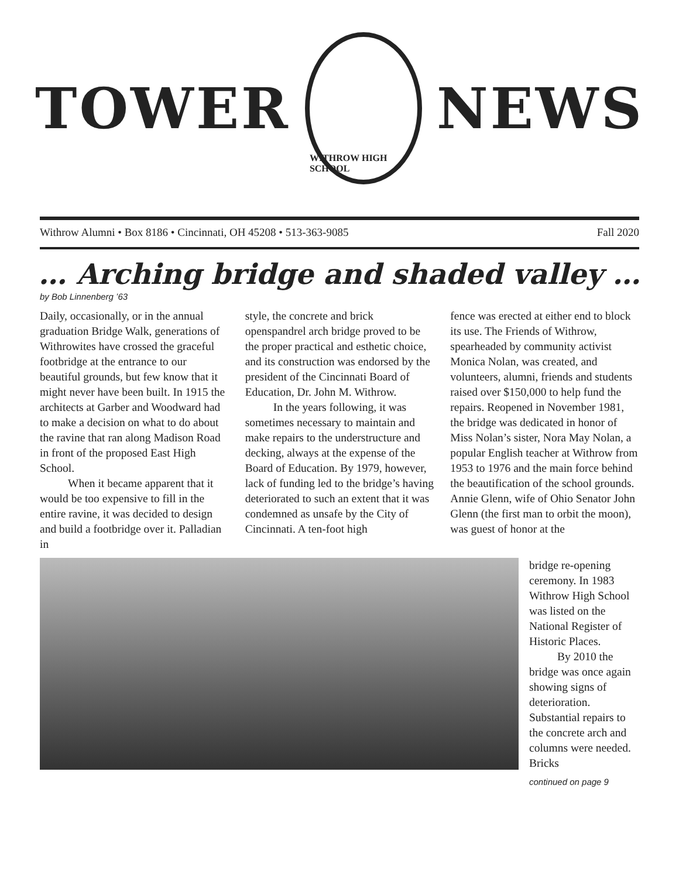TOWER
WITHROW HIGH SCHOOL
NEWS
Withrow Alumni • Box 8186 • Cincinnati, OH 45208 • 513-363-9085 Fall 2020
… Arching bridge and shaded valley …
by Bob Linnenberg ’63
Daily, occasionally, or in the annual graduation Bridge Walk, generations of Withrowites have crossed the graceful footbridge at the entrance to our beautiful grounds, but few know that it might never have been built. In 1915 the architects at Garber and Woodward had to make a decision on what to do about the ravine that ran along Madison Road in front of the proposed East High School.
When it became apparent that it would be too expensive to fill in the entire ravine, it was decided to design and build a footbridge over it. Palladian in
style, the concrete and brick openspandrel arch bridge proved to be the proper practical and esthetic choice, and its construction was endorsed by the president of the Cincinnati Board of Education, Dr. John M. Withrow.
In the years following, it was sometimes necessary to maintain and make repairs to the understructure and decking, always at the expense of the Board of Education. By 1979, however, lack of funding led to the bridge’s having deteriorated to such an extent that it was condemned as unsafe by the City of Cincinnati. A ten-foot high
fence was erected at either end to block its use. The Friends of Withrow, spearheaded by community activist Monica Nolan, was created, and volunteers, alumni, friends and students raised over $150,000 to help fund the repairs. Reopened in November 1981, the bridge was dedicated in honor of Miss Nolan’s sister, Nora May Nolan, a popular English teacher at Withrow from 1953 to 1976 and the main force behind the beautification of the school grounds. Annie Glenn, wife of Ohio Senator John Glenn (the first man to orbit the moon), was guest of honor at the
bridge re-opening ceremony. In 1983 Withrow High School was listed on the National Register of Historic Places.
By 2010 the bridge was once again showing signs of deterioration. Substantial repairs to the concrete arch and columns were needed. Bricks
continued on page 9